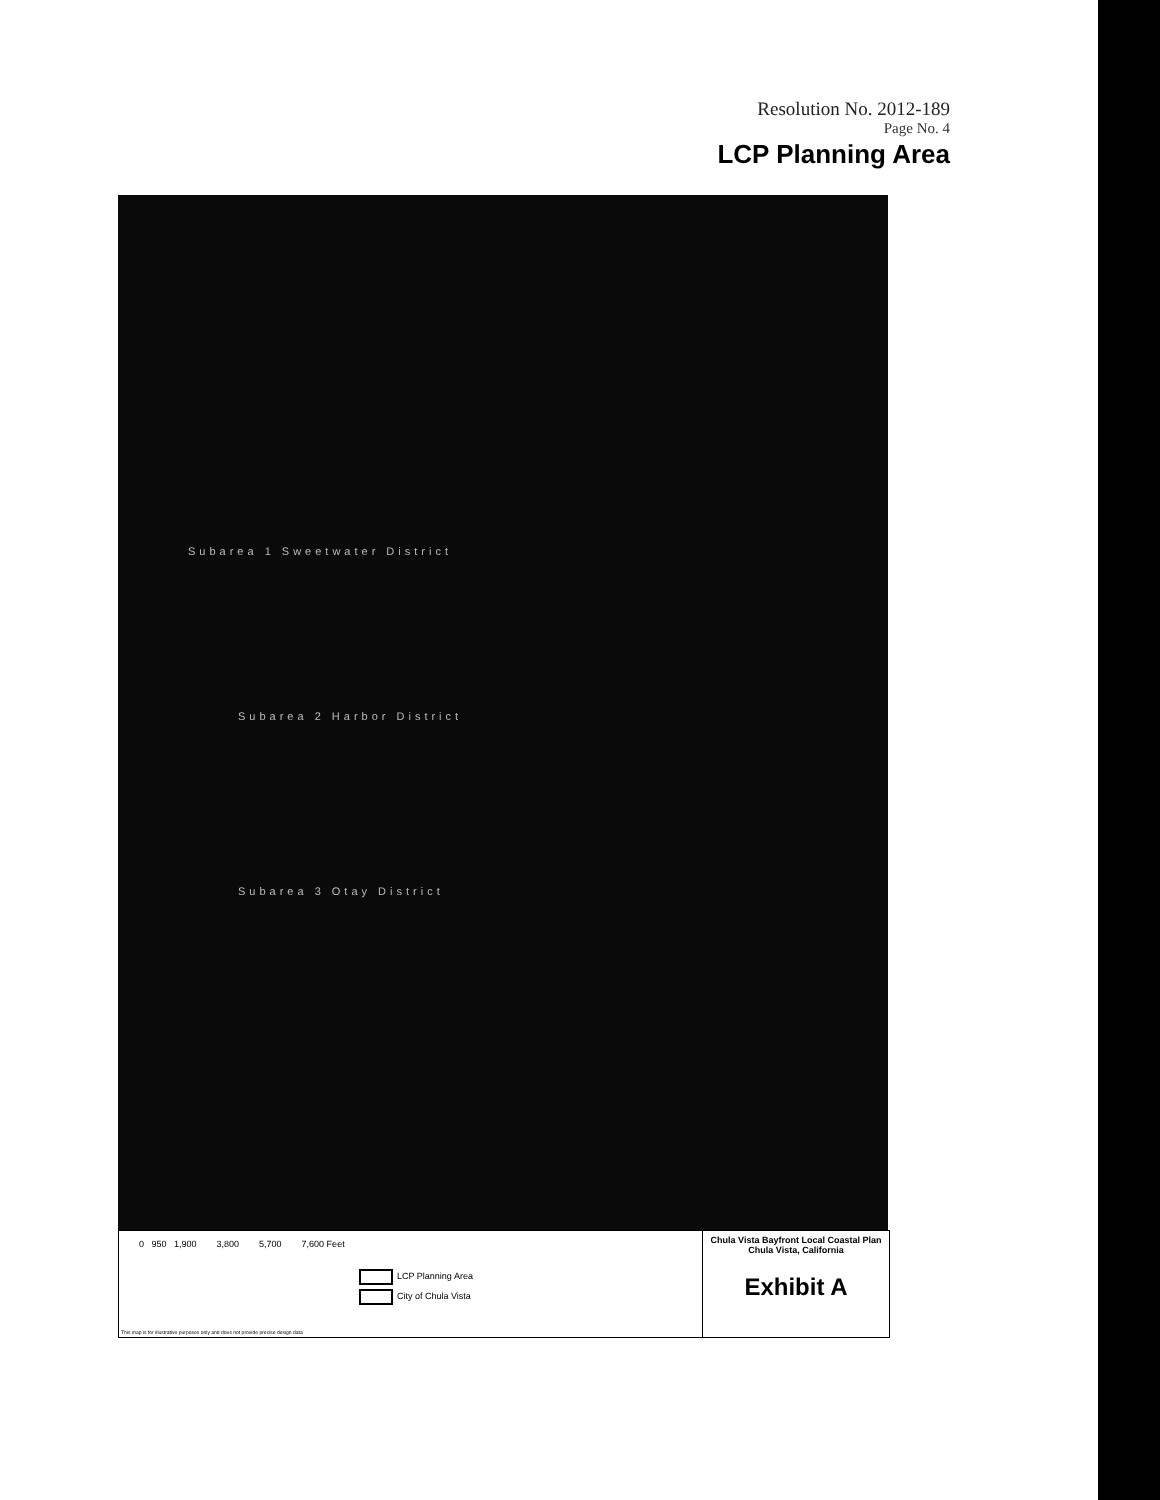Resolution No. 2012-189
Page No. 4
LCP Planning Area
Subarea 1 Sweetwater District
Subarea 2 Harbor District
Subarea 3 Otay District
0 950 1,900 3,800 5,700 7,600 Feet
LCP Planning Area
City of Chula Vista
This map is for illustrative purposes only and does not provide precise design data
Chula Vista Bayfront Local Coastal Plan
Chula Vista, California
Exhibit A